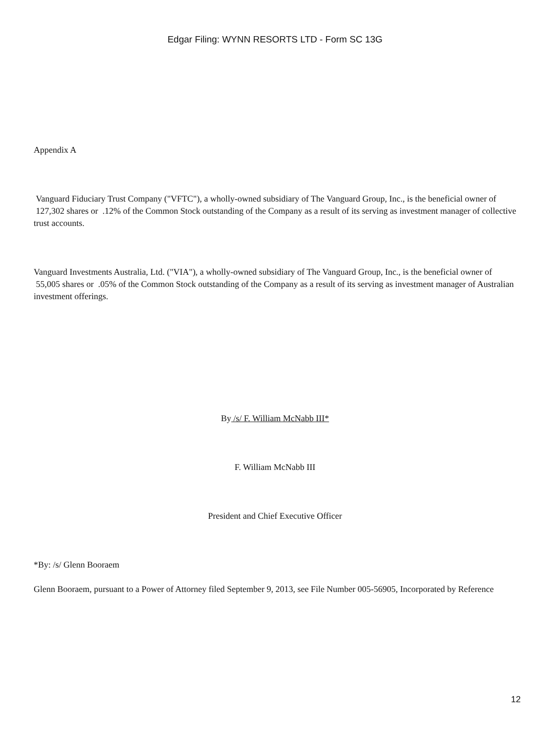Edgar Filing: WYNN RESORTS LTD - Form SC 13G
Appendix A
Vanguard Fiduciary Trust Company ("VFTC"), a wholly-owned subsidiary of The Vanguard Group, Inc., is the beneficial owner of 127,302 shares or .12% of the Common Stock outstanding of the Company as a result of its serving as investment manager of collective trust accounts.
Vanguard Investments Australia, Ltd. ("VIA"), a wholly-owned subsidiary of The Vanguard Group, Inc., is the beneficial owner of 55,005 shares or .05% of the Common Stock outstanding of the Company as a result of its serving as investment manager of Australian investment offerings.
By /s/ F. William McNabb III*
F. William McNabb III
President and Chief Executive Officer
*By: /s/ Glenn Booraem
Glenn Booraem, pursuant to a Power of Attorney filed September 9, 2013, see File Number 005-56905, Incorporated by Reference
12